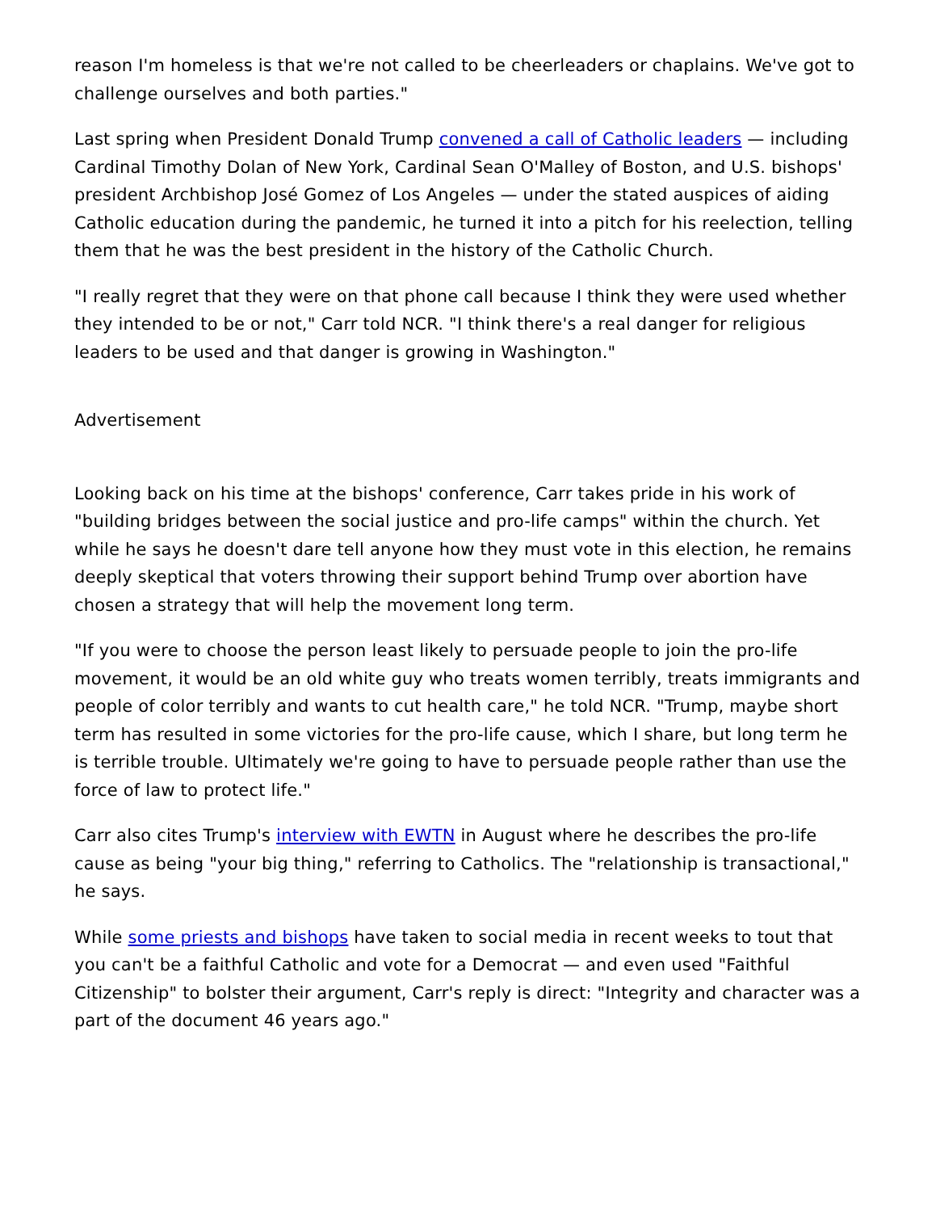reason I'm homeless is that we're not called to be cheerleaders or chaplains. We've got to challenge ourselves and both parties."
Last spring when President Donald Trump convened a call of Catholic leaders — including Cardinal Timothy Dolan of New York, Cardinal Sean O'Malley of Boston, and U.S. bishops' president Archbishop José Gomez of Los Angeles — under the stated auspices of aiding Catholic education during the pandemic, he turned it into a pitch for his reelection, telling them that he was the best president in the history of the Catholic Church.
"I really regret that they were on that phone call because I think they were used whether they intended to be or not," Carr told NCR. "I think there's a real danger for religious leaders to be used and that danger is growing in Washington."
Advertisement
Looking back on his time at the bishops' conference, Carr takes pride in his work of "building bridges between the social justice and pro-life camps" within the church. Yet while he says he doesn't dare tell anyone how they must vote in this election, he remains deeply skeptical that voters throwing their support behind Trump over abortion have chosen a strategy that will help the movement long term.
"If you were to choose the person least likely to persuade people to join the pro-life movement, it would be an old white guy who treats women terribly, treats immigrants and people of color terribly and wants to cut health care," he told NCR. "Trump, maybe short term has resulted in some victories for the pro-life cause, which I share, but long term he is terrible trouble. Ultimately we're going to have to persuade people rather than use the force of law to protect life."
Carr also cites Trump's interview with EWTN in August where he describes the pro-life cause as being "your big thing," referring to Catholics. The "relationship is transactional," he says.
While some priests and bishops have taken to social media in recent weeks to tout that you can't be a faithful Catholic and vote for a Democrat — and even used "Faithful Citizenship" to bolster their argument, Carr's reply is direct: "Integrity and character was a part of the document 46 years ago."